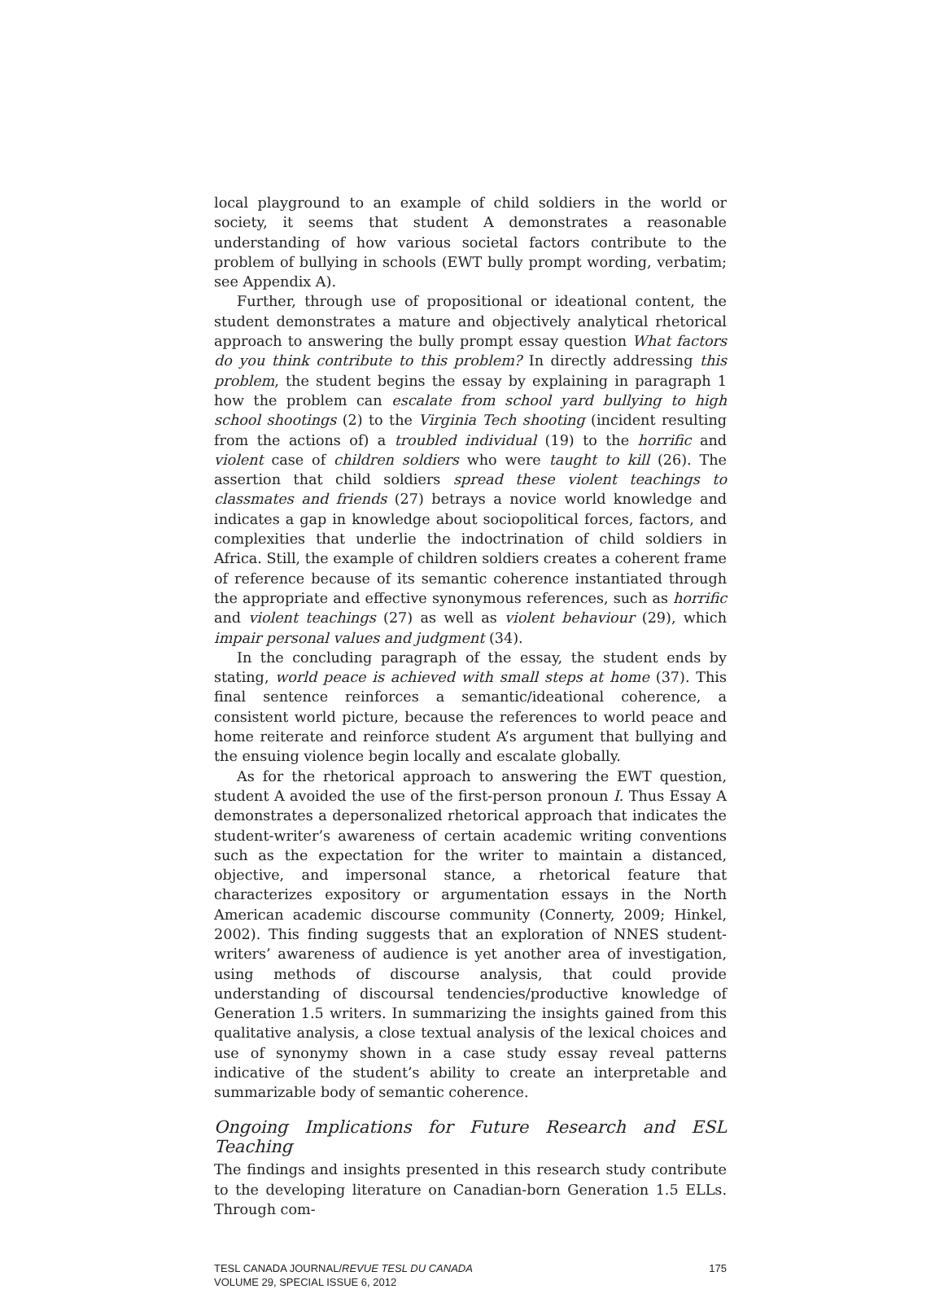local playground to an example of child soldiers in the world or society, it seems that student A demonstrates a reasonable understanding of how various societal factors contribute to the problem of bullying in schools (EWT bully prompt wording, verbatim; see Appendix A).
Further, through use of propositional or ideational content, the student demonstrates a mature and objectively analytical rhetorical approach to answering the bully prompt essay question What factors do you think contribute to this problem? In directly addressing this problem, the student begins the essay by explaining in paragraph 1 how the problem can escalate from school yard bullying to high school shootings (2) to the Virginia Tech shooting (incident resulting from the actions of) a troubled individual (19) to the horrific and violent case of children soldiers who were taught to kill (26). The assertion that child soldiers spread these violent teachings to classmates and friends (27) betrays a novice world knowledge and indicates a gap in knowledge about sociopolitical forces, factors, and complexities that underlie the indoctrination of child soldiers in Africa. Still, the example of children soldiers creates a coherent frame of reference because of its semantic coherence instantiated through the appropriate and effective synonymous references, such as horrific and violent teachings (27) as well as violent behaviour (29), which impair personal values and judgment (34).
In the concluding paragraph of the essay, the student ends by stating, world peace is achieved with small steps at home (37). This final sentence reinforces a semantic/ideational coherence, a consistent world picture, because the references to world peace and home reiterate and reinforce student A’s argument that bullying and the ensuing violence begin locally and escalate globally.
As for the rhetorical approach to answering the EWT question, student A avoided the use of the first-person pronoun I. Thus Essay A demonstrates a depersonalized rhetorical approach that indicates the student-writer’s awareness of certain academic writing conventions such as the expectation for the writer to maintain a distanced, objective, and impersonal stance, a rhetorical feature that characterizes expository or argumentation essays in the North American academic discourse community (Connerty, 2009; Hinkel, 2002). This finding suggests that an exploration of NNES student-writers’ awareness of audience is yet another area of investigation, using methods of discourse analysis, that could provide understanding of discoursal tendencies/productive knowledge of Generation 1.5 writers. In summarizing the insights gained from this qualitative analysis, a close textual analysis of the lexical choices and use of synonymy shown in a case study essay reveal patterns indicative of the student’s ability to create an interpretable and summarizable body of semantic coherence.
Ongoing Implications for Future Research and ESL Teaching
The findings and insights presented in this research study contribute to the developing literature on Canadian-born Generation 1.5 ELLs. Through com-
TESL CANADA JOURNAL/REVUE TESL DU CANADA
VOLUME 29, SPECIAL ISSUE 6, 2012
175